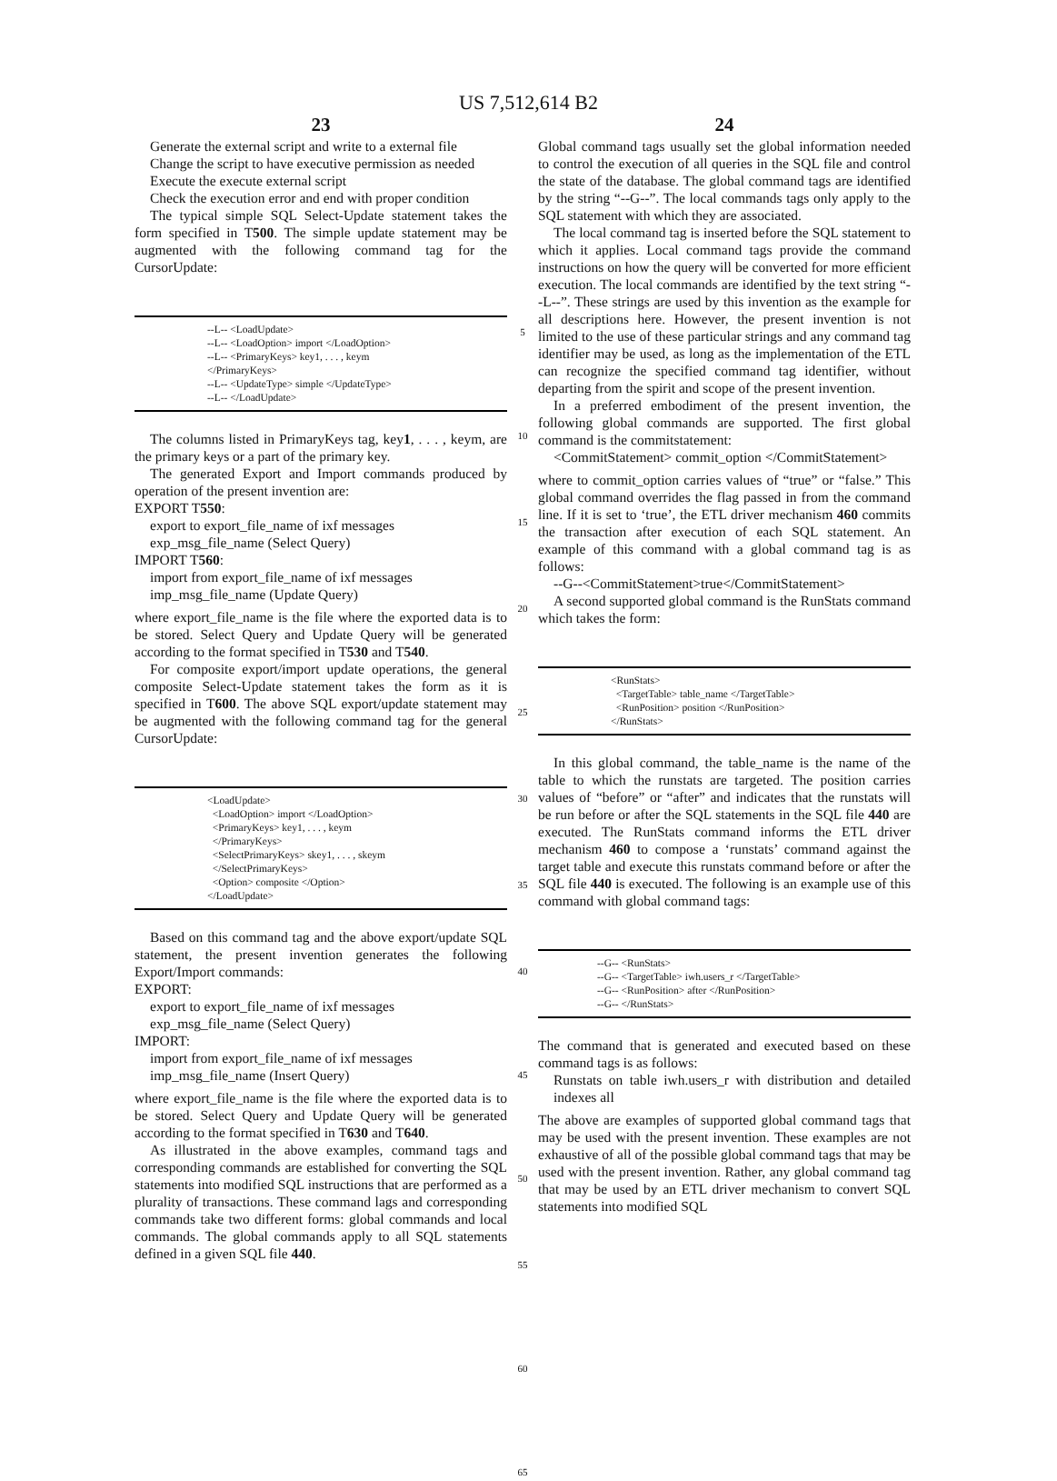US 7,512,614 B2
23
Generate the external script and write to a external file
Change the script to have executive permission as needed
Execute the execute external script
Check the execution error and end with proper condition
The typical simple SQL Select-Update statement takes the form specified in T500. The simple update statement may be augmented with the following command tag for the CursorUpdate:
--L-- <LoadUpdate>
--L-- <LoadOption> import </LoadOption>
--L-- <PrimaryKeys> key1, . . . , keym
</PrimaryKeys>
--L-- <UpdateType> simple </UpdateType>
--L-- </LoadUpdate>
The columns listed in PrimaryKeys tag, key1, . . . , keym, are the primary keys or a part of the primary key.
The generated Export and Import commands produced by operation of the present invention are:
EXPORT T550:
export to export_file_name of ixf messages
exp_msg_file_name (Select Query)
IMPORT T560:
import from export_file_name of ixf messages
imp_msg_file_name (Update Query)
where export_file_name is the file where the exported data is to be stored. Select Query and Update Query will be generated according to the format specified in T530 and T540.
For composite export/import update operations, the general composite Select-Update statement takes the form as it is specified in T600. The above SQL export/update statement may be augmented with the following command tag for the general CursorUpdate:
<LoadUpdate>
<LoadOption> import </LoadOption>
<PrimaryKeys> key1, . . . , keym
</PrimaryKeys>
<SelectPrimaryKeys> skey1, . . . , skeym
</SelectPrimaryKeys>
<Option> composite </Option>
</LoadUpdate>
Based on this command tag and the above export/update SQL statement, the present invention generates the following Export/Import commands:
EXPORT:
export to export_file_name of ixf messages
exp_msg_file_name (Select Query)
IMPORT:
import from export_file_name of ixf messages
imp_msg_file_name (Insert Query)
where export_file_name is the file where the exported data is to be stored. Select Query and Update Query will be generated according to the format specified in T630 and T640.
As illustrated in the above examples, command tags and corresponding commands are established for converting the SQL statements into modified SQL instructions that are performed as a plurality of transactions. These command lags and corresponding commands take two different forms: global commands and local commands. The global commands apply to all SQL statements defined in a given SQL file 440.
5
10
15
20
25
30
35
40
45
50
55
60
65
24
Global command tags usually set the global information needed to control the execution of all queries in the SQL file and control the state of the database. The global command tags are identified by the string “--G--”. The local commands tags only apply to the SQL statement with which they are associated.
The local command tag is inserted before the SQL statement to which it applies. Local command tags provide the command instructions on how the query will be converted for more efficient execution. The local commands are identified by the text string “--L--”. These strings are used by this invention as the example for all descriptions here. However, the present invention is not limited to the use of these particular strings and any command tag identifier may be used, as long as the implementation of the ETL can recognize the specified command tag identifier, without departing from the spirit and scope of the present invention.
In a preferred embodiment of the present invention, the following global commands are supported. The first global command is the commitstatement:
<CommitStatement> commit_option </CommitStatement>
where to commit_option carries values of “true” or “false.” This global command overrides the flag passed in from the command line. If it is set to ‘true’, the ETL driver mechanism 460 commits the transaction after execution of each SQL statement. An example of this command with a global command tag is as follows:
--G--<CommitStatement>true</CommitStatement>
A second supported global command is the RunStats command which takes the form:
<RunStats>
<TargetTable> table_name </TargetTable>
<RunPosition> position </RunPosition>
</RunStats>
In this global command, the table_name is the name of the table to which the runstats are targeted. The position carries values of “before” or “after” and indicates that the runstats will be run before or after the SQL statements in the SQL file 440 are executed. The RunStats command informs the ETL driver mechanism 460 to compose a ‘runstats’ command against the target table and execute this runstats command before or after the SQL file 440 is executed. The following is an example use of this command with global command tags:
--G-- <RunStats>
--G-- <TargetTable> iwh.users_r </TargetTable>
--G-- <RunPosition> after </RunPosition>
--G-- </RunStats>
The command that is generated and executed based on these command tags is as follows:
Runstats on table iwh.users_r with distribution and detailed indexes all
The above are examples of supported global command tags that may be used with the present invention. These examples are not exhaustive of all of the possible global command tags that may be used with the present invention. Rather, any global command tag that may be used by an ETL driver mechanism to convert SQL statements into modified SQL